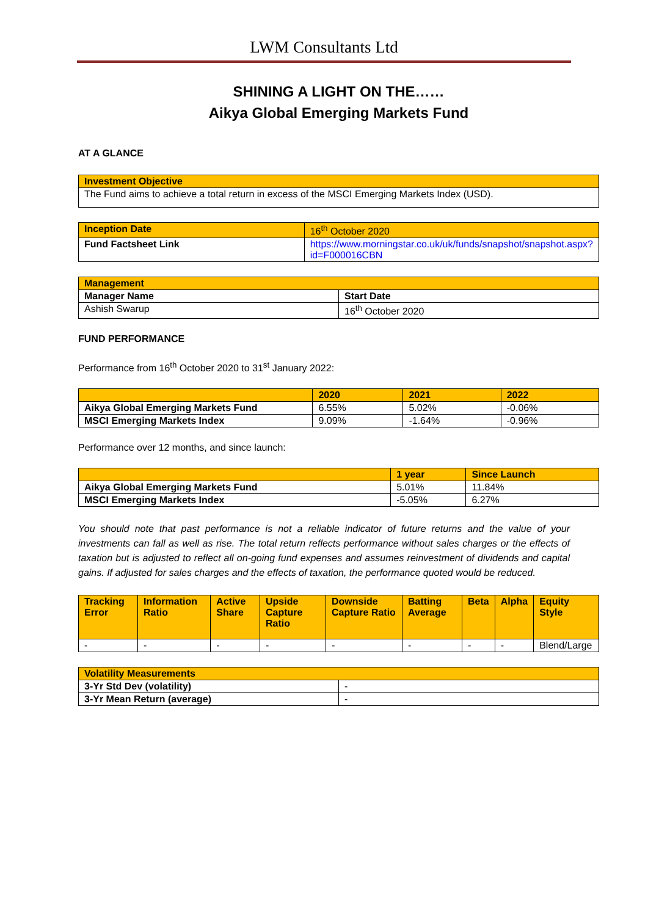LWM Consultants Ltd
SHINING A LIGHT ON THE……
Aikya Global Emerging Markets Fund
AT A GLANCE
| Investment Objective |
| --- |
| The Fund aims to achieve a total return in excess of the MSCI Emerging Markets Index (USD). |
| Inception Date | 16<sup>th</sup> October 2020 |
| Fund Factsheet Link | https://www.morningstar.co.uk/uk/funds/snapshot/snapshot.aspx?id=F000016CBN |
| Management | |
| --- | --- |
| Manager Name | Start Date |
| Ashish Swarup | 16<sup>th</sup> October 2020 |
FUND PERFORMANCE
Performance from 16<sup>th</sup> October 2020 to 31<sup>st</sup> January 2022:
| | 2020 | 2021 | 2022 |
| --- | --- | --- | --- |
| Aikya Global Emerging Markets Fund | 6.55% | 5.02% | -0.06% |
| MSCI Emerging Markets Index | 9.09% | -1.64% | -0.96% |
Performance over 12 months, and since launch:
| | 1 year | Since Launch |
| --- | --- | --- |
| Aikya Global Emerging Markets Fund | 5.01% | 11.84% |
| MSCI Emerging Markets Index | -5.05% | 6.27% |
You should note that past performance is not a reliable indicator of future returns and the value of your investments can fall as well as rise. The total return reflects performance without sales charges or the effects of taxation but is adjusted to reflect all on-going fund expenses and assumes reinvestment of dividends and capital gains. If adjusted for sales charges and the effects of taxation, the performance quoted would be reduced.
| Tracking Error | Information Ratio | Active Share | Upside Capture Ratio | Downside Capture Ratio | Batting Average | Beta | Alpha | Equity Style |
| --- | --- | --- | --- | --- | --- | --- | --- | --- |
| - | - | - | - | - | - | - | - | Blend/Large |
| Volatility Measurements | |
| --- | --- |
| 3-Yr Std Dev (volatility) | - |
| 3-Yr Mean Return (average) | - |